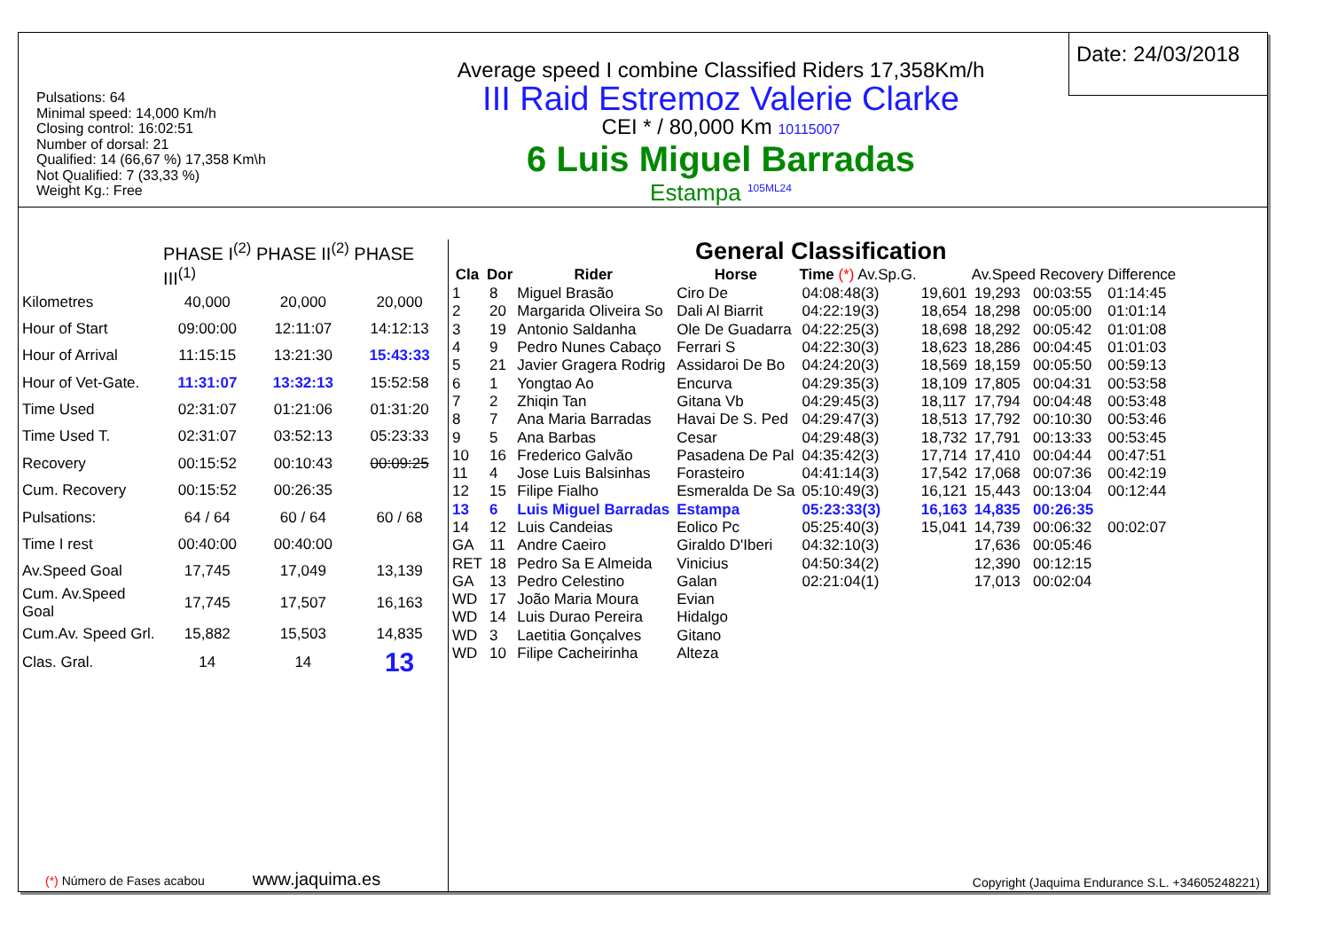Pulsations: 64
Minimal speed: 14,000 Km/h
Closing control: 16:02:51
Number of dorsal: 21
Qualified: 14 (66,67 %) 17,358 Km\h
Not Qualified: 7 (33,33 %)
Weight Kg.: Free
Average speed I combine Classified Riders 17,358Km/h
III Raid Estremoz Valerie Clarke
CEI * / 80,000 Km 10115007
6 Luis Miguel Barradas
Estampa <sup>105ML24</sup>
Date: 24/03/2018
| | PHASE I<sup>(2)</sup> PHASE II<sup>(2)</sup> PHASE III<sup>(1)</sup> | | |
| Kilometres | 40,000 | 20,000 | 20,000 |
| Hour of Start | 09:00:00 | 12:11:07 | 14:12:13 |
| Hour of Arrival | 11:15:15 | 13:21:30 | 15:43:33 |
| Hour of Vet-Gate. | 11:31:07 | 13:32:13 | 15:52:58 |
| Time Used | 02:31:07 | 01:21:06 | 01:31:20 |
| Time Used T. | 02:31:07 | 03:52:13 | 05:23:33 |
| Recovery | 00:15:52 | 00:10:43 | 00:09:25 |
| Cum. Recovery | 00:15:52 | 00:26:35 | |
| Pulsations: | 64 / 64 | 60 / 64 | 60 / 68 |
| Time I rest | 00:40:00 | 00:40:00 | |
| Av.Speed Goal | 17,745 | 17,049 | 13,139 |
| Cum. Av.Speed Goal | 17,745 | 17,507 | 16,163 |
| Cum.Av. Speed Grl. | 15,882 | 15,503 | 14,835 |
| Clas. Gral. | 14 | 14 | 13 |
(*) Número de Fases acabou www.jaquima.es
General Classification
| Cla | Dor | Rider | Horse | Time (*) Av.Sp.G. | | Av.Speed Recovery Difference | | |
| --- | --- | --- | --- | --- | --- | --- | --- | --- |
| 1 | 8 | Miguel Brasão | Ciro De | 04:08:48(3) | 19,601 | 19,293 | 00:03:55 | 01:14:45 |
| 2 | 20 | Margarida Oliveira So | Dali Al Biarrit | 04:22:19(3) | 18,654 | 18,298 | 00:05:00 | 01:01:14 |
| 3 | 19 | Antonio Saldanha | Ole De Guadarra | 04:22:25(3) | 18,698 | 18,292 | 00:05:42 | 01:01:08 |
| 4 | 9 | Pedro Nunes Cabaço | Ferrari S | 04:22:30(3) | 18,623 | 18,286 | 00:04:45 | 01:01:03 |
| 5 | 21 | Javier Gragera Rodrig | Assidaroi De Bo | 04:24:20(3) | 18,569 | 18,159 | 00:05:50 | 00:59:13 |
| 6 | 1 | Yongtao Ao | Encurva | 04:29:35(3) | 18,109 | 17,805 | 00:04:31 | 00:53:58 |
| 7 | 2 | Zhiqin Tan | Gitana Vb | 04:29:45(3) | 18,117 | 17,794 | 00:04:48 | 00:53:48 |
| 8 | 7 | Ana Maria Barradas | Havai De S. Ped | 04:29:47(3) | 18,513 | 17,792 | 00:10:30 | 00:53:46 |
| 9 | 5 | Ana Barbas | Cesar | 04:29:48(3) | 18,732 | 17,791 | 00:13:33 | 00:53:45 |
| 10 | 16 | Frederico Galvão | Pasadena De Pal | 04:35:42(3) | 17,714 | 17,410 | 00:04:44 | 00:47:51 |
| 11 | 4 | Jose Luis Balsinhas | Forasteiro | 04:41:14(3) | 17,542 | 17,068 | 00:07:36 | 00:42:19 |
| 12 | 15 | Filipe Fialho | Esmeralda De Sa | 05:10:49(3) | 16,121 | 15,443 | 00:13:04 | 00:12:44 |
| 13 | 6 | Luis Miguel Barradas | Estampa | 05:23:33(3) | 16,163 | 14,835 | 00:26:35 | |
| 14 | 12 | Luis Candeias | Eolico Pc | 05:25:40(3) | 15,041 | 14,739 | 00:06:32 | 00:02:07 |
| GA | 11 | Andre Caeiro | Giraldo D'Iberi | 04:32:10(3) | | 17,636 | 00:05:46 | |
| RET | 18 | Pedro Sa E Almeida | Vinicius | 04:50:34(2) | | 12,390 | 00:12:15 | |
| GA | 13 | Pedro Celestino | Galan | 02:21:04(1) | | 17,013 | 00:02:04 | |
| WD | 17 | João Maria Moura | Evian | | | | | |
| WD | 14 | Luis Durao Pereira | Hidalgo | | | | | |
| WD | 3 | Laetitia Gonçalves | Gitano | | | | | |
| WD | 10 | Filipe Cacheirinha | Alteza | | | | | |
Copyright (Jaquima Endurance S.L. +34605248221)